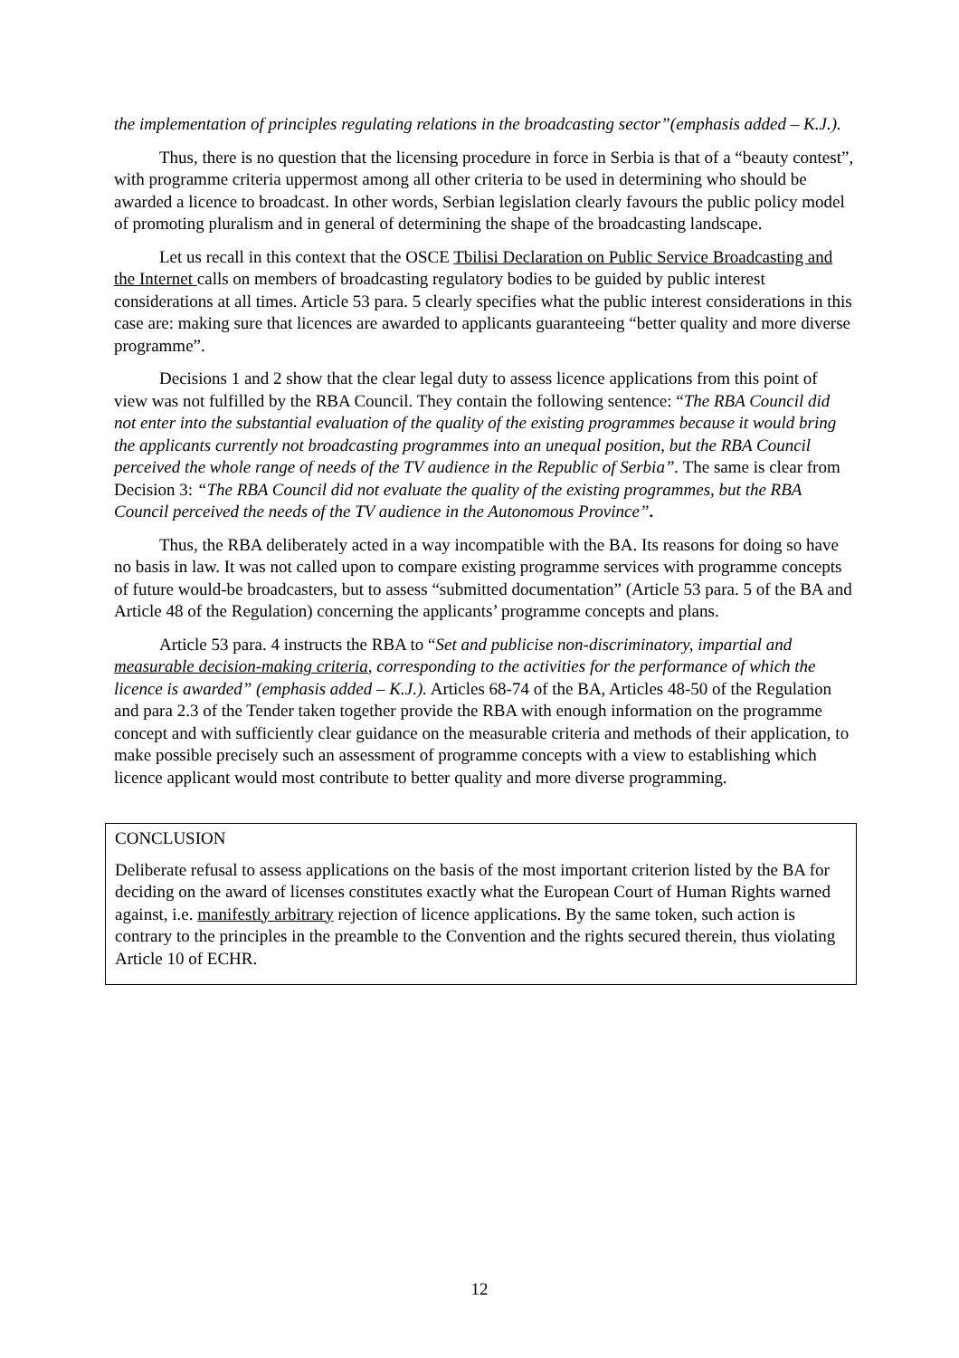the implementation of principles regulating relations in the broadcasting sector”(emphasis added – K.J.).
Thus, there is no question that the licensing procedure in force in Serbia is that of a “beauty contest”, with programme criteria uppermost among all other criteria to be used in determining who should be awarded a licence to broadcast. In other words, Serbian legislation clearly favours the public policy model of promoting pluralism and in general of determining the shape of the broadcasting landscape.
Let us recall in this context that the OSCE Tbilisi Declaration on Public Service Broadcasting and the Internet calls on members of broadcasting regulatory bodies to be guided by public interest considerations at all times. Article 53 para. 5 clearly specifies what the public interest considerations in this case are: making sure that licences are awarded to applicants guaranteeing “better quality and more diverse programme”.
Decisions 1 and 2 show that the clear legal duty to assess licence applications from this point of view was not fulfilled by the RBA Council. They contain the following sentence: “The RBA Council did not enter into the substantial evaluation of the quality of the existing programmes because it would bring the applicants currently not broadcasting programmes into an unequal position, but the RBA Council perceived the whole range of needs of the TV audience in the Republic of Serbia”. The same is clear from Decision 3: “The RBA Council did not evaluate the quality of the existing programmes, but the RBA Council perceived the needs of the TV audience in the Autonomous Province”.
Thus, the RBA deliberately acted in a way incompatible with the BA. Its reasons for doing so have no basis in law. It was not called upon to compare existing programme services with programme concepts of future would-be broadcasters, but to assess “submitted documentation” (Article 53 para. 5 of the BA and Article 48 of the Regulation) concerning the applicants’ programme concepts and plans.
Article 53 para. 4 instructs the RBA to “Set and publicise non-discriminatory, impartial and measurable decision-making criteria, corresponding to the activities for the performance of which the licence is awarded” (emphasis added – K.J.). Articles 68-74 of the BA, Articles 48-50 of the Regulation and para 2.3 of the Tender taken together provide the RBA with enough information on the programme concept and with sufficiently clear guidance on the measurable criteria and methods of their application, to make possible precisely such an assessment of programme concepts with a view to establishing which licence applicant would most contribute to better quality and more diverse programming.
CONCLUSION
Deliberate refusal to assess applications on the basis of the most important criterion listed by the BA for deciding on the award of licenses constitutes exactly what the European Court of Human Rights warned against, i.e. manifestly arbitrary rejection of licence applications. By the same token, such action is contrary to the principles in the preamble to the Convention and the rights secured therein, thus violating Article 10 of ECHR.
12